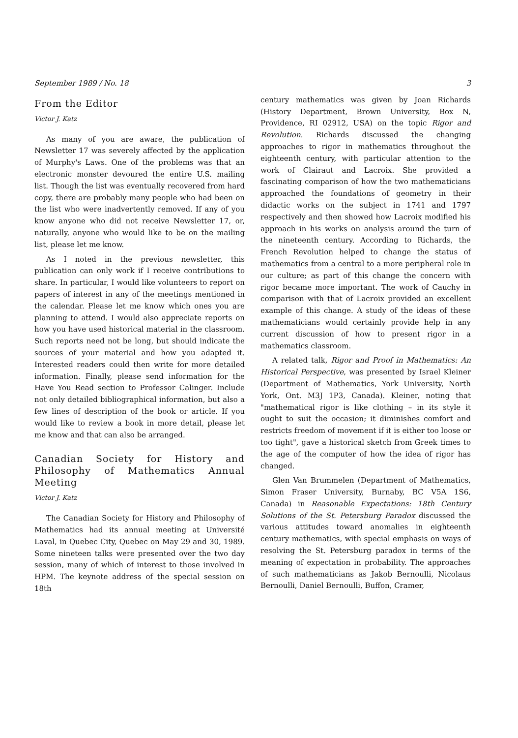September 1989 / No. 18 3
From the Editor
Victor J. Katz
As many of you are aware, the publication of Newsletter 17 was severely affected by the application of Murphy's Laws. One of the problems was that an electronic monster devoured the entire U.S. mailing list. Though the list was eventually recovered from hard copy, there are probably many people who had been on the list who were inadvertently removed. If any of you know anyone who did not receive Newsletter 17, or, naturally, anyone who would like to be on the mailing list, please let me know.
As I noted in the previous newsletter, this publication can only work if I receive contributions to share. In particular, I would like volunteers to report on papers of interest in any of the meetings mentioned in the calendar. Please let me know which ones you are planning to attend. I would also appreciate reports on how you have used historical material in the classroom. Such reports need not be long, but should indicate the sources of your material and how you adapted it. Interested readers could then write for more detailed information. Finally, please send information for the Have You Read section to Professor Calinger. Include not only detailed bibliographical information, but also a few lines of description of the book or article. If you would like to review a book in more detail, please let me know and that can also be arranged.
Canadian Society for History and Philosophy of Mathematics Annual Meeting
Victor J. Katz
The Canadian Society for History and Philosophy of Mathematics had its annual meeting at Université Laval, in Quebec City, Quebec on May 29 and 30, 1989. Some nineteen talks were presented over the two day session, many of which of interest to those involved in HPM. The keynote address of the special session on 18th
century mathematics was given by Joan Richards (History Department, Brown University, Box N, Providence, RI 02912, USA) on the topic Rigor and Revolution. Richards discussed the changing approaches to rigor in mathematics throughout the eighteenth century, with particular attention to the work of Clairaut and Lacroix. She provided a fascinating comparison of how the two mathematicians approached the foundations of geometry in their didactic works on the subject in 1741 and 1797 respectively and then showed how Lacroix modified his approach in his works on analysis around the turn of the nineteenth century. According to Richards, the French Revolution helped to change the status of mathematics from a central to a more peripheral role in our culture; as part of this change the concern with rigor became more important. The work of Cauchy in comparison with that of Lacroix provided an excellent example of this change. A study of the ideas of these mathematicians would certainly provide help in any current discussion of how to present rigor in a mathematics classroom.
A related talk, Rigor and Proof in Mathematics: An Historical Perspective, was presented by Israel Kleiner (Department of Mathematics, York University, North York, Ont. M3J 1P3, Canada). Kleiner, noting that "mathematical rigor is like clothing – in its style it ought to suit the occasion; it diminishes comfort and restricts freedom of movement if it is either too loose or too tight", gave a historical sketch from Greek times to the age of the computer of how the idea of rigor has changed.
Glen Van Brummelen (Department of Mathematics, Simon Fraser University, Burnaby, BC V5A 1S6, Canada) in Reasonable Expectations: 18th Century Solutions of the St. Petersburg Paradox discussed the various attitudes toward anomalies in eighteenth century mathematics, with special emphasis on ways of resolving the St. Petersburg paradox in terms of the meaning of expectation in probability. The approaches of such mathematicians as Jakob Bernoulli, Nicolaus Bernoulli, Daniel Bernoulli, Buffon, Cramer,